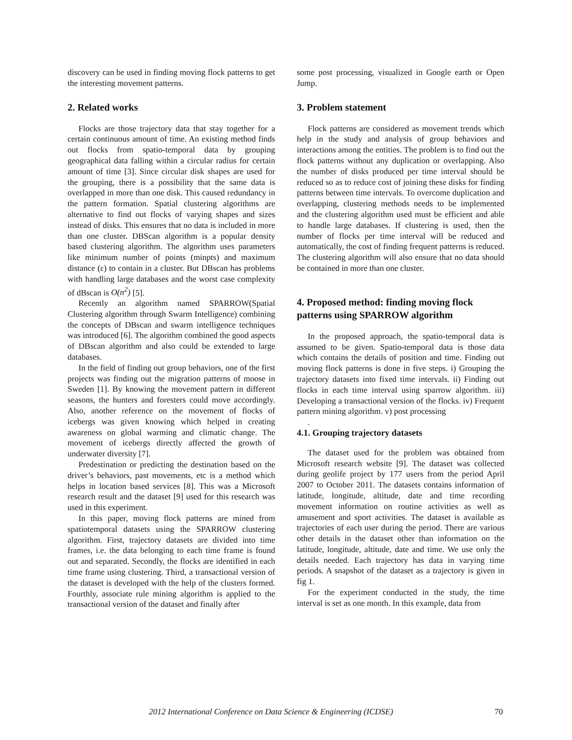discovery can be used in finding moving flock patterns to get the interesting movement patterns.
2. Related works
Flocks are those trajectory data that stay together for a certain continuous amount of time. An existing method finds out flocks from spatio-temporal data by grouping geographical data falling within a circular radius for certain amount of time [3]. Since circular disk shapes are used for the grouping, there is a possibility that the same data is overlapped in more than one disk. This caused redundancy in the pattern formation. Spatial clustering algorithms are alternative to find out flocks of varying shapes and sizes instead of disks. This ensures that no data is included in more than one cluster. DBScan algorithm is a popular density based clustering algorithm. The algorithm uses parameters like minimum number of points (minpts) and maximum distance (ε) to contain in a cluster. But DBscan has problems with handling large databases and the worst case complexity of dBscan is O(n<sup>2</sup>) [5].
Recently an algorithm named SPARROW(Spatial Clustering algorithm through Swarm Intelligence) combining the concepts of DBscan and swarm intelligence techniques was introduced [6]. The algorithm combined the good aspects of DBscan algorithm and also could be extended to large databases.
In the field of finding out group behaviors, one of the first projects was finding out the migration patterns of moose in Sweden [1]. By knowing the movement pattern in different seasons, the hunters and foresters could move accordingly. Also, another reference on the movement of flocks of icebergs was given knowing which helped in creating awareness on global warming and climatic change. The movement of icebergs directly affected the growth of underwater diversity [7].
Predestination or predicting the destination based on the driver’s behaviors, past movements, etc is a method which helps in location based services [8]. This was a Microsoft research result and the dataset [9] used for this research was used in this experiment.
In this paper, moving flock patterns are mined from spatiotemporal datasets using the SPARROW clustering algorithm. First, trajectory datasets are divided into time frames, i.e. the data belonging to each time frame is found out and separated. Secondly, the flocks are identified in each time frame using clustering. Third, a transactional version of the dataset is developed with the help of the clusters formed. Fourthly, associate rule mining algorithm is applied to the transactional version of the dataset and finally after
some post processing, visualized in Google earth or Open Jump.
3. Problem statement
Flock patterns are considered as movement trends which help in the study and analysis of group behaviors and interactions among the entities. The problem is to find out the flock patterns without any duplication or overlapping. Also the number of disks produced per time interval should be reduced so as to reduce cost of joining these disks for finding patterns between time intervals. To overcome duplication and overlapping, clustering methods needs to be implemented and the clustering algorithm used must be efficient and able to handle large databases. If clustering is used, then the number of flocks per time interval will be reduced and automatically, the cost of finding frequent patterns is reduced. The clustering algorithm will also ensure that no data should be contained in more than one cluster.
4. Proposed method: finding moving flock patterns using SPARROW algorithm
In the proposed approach, the spatio-temporal data is assumed to be given. Spatio-temporal data is those data which contains the details of position and time. Finding out moving flock patterns is done in five steps. i) Grouping the trajectory datasets into fixed time intervals. ii) Finding out flocks in each time interval using sparrow algorithm. iii) Developing a transactional version of the flocks. iv) Frequent pattern mining algorithm. v) post processing
.
4.1. Grouping trajectory datasets
The dataset used for the problem was obtained from Microsoft research website [9]. The dataset was collected during geolife project by 177 users from the period April 2007 to October 2011. The datasets contains information of latitude, longitude, altitude, date and time recording movement information on routine activities as well as amusement and sport activities. The dataset is available as trajectories of each user during the period. There are various other details in the dataset other than information on the latitude, longitude, altitude, date and time. We use only the details needed. Each trajectory has data in varying time periods. A snapshot of the dataset as a trajectory is given in fig 1.
For the experiment conducted in the study, the time interval is set as one month. In this example, data from
2012 International Conference on Data Science & Engineering (ICDSE) 70